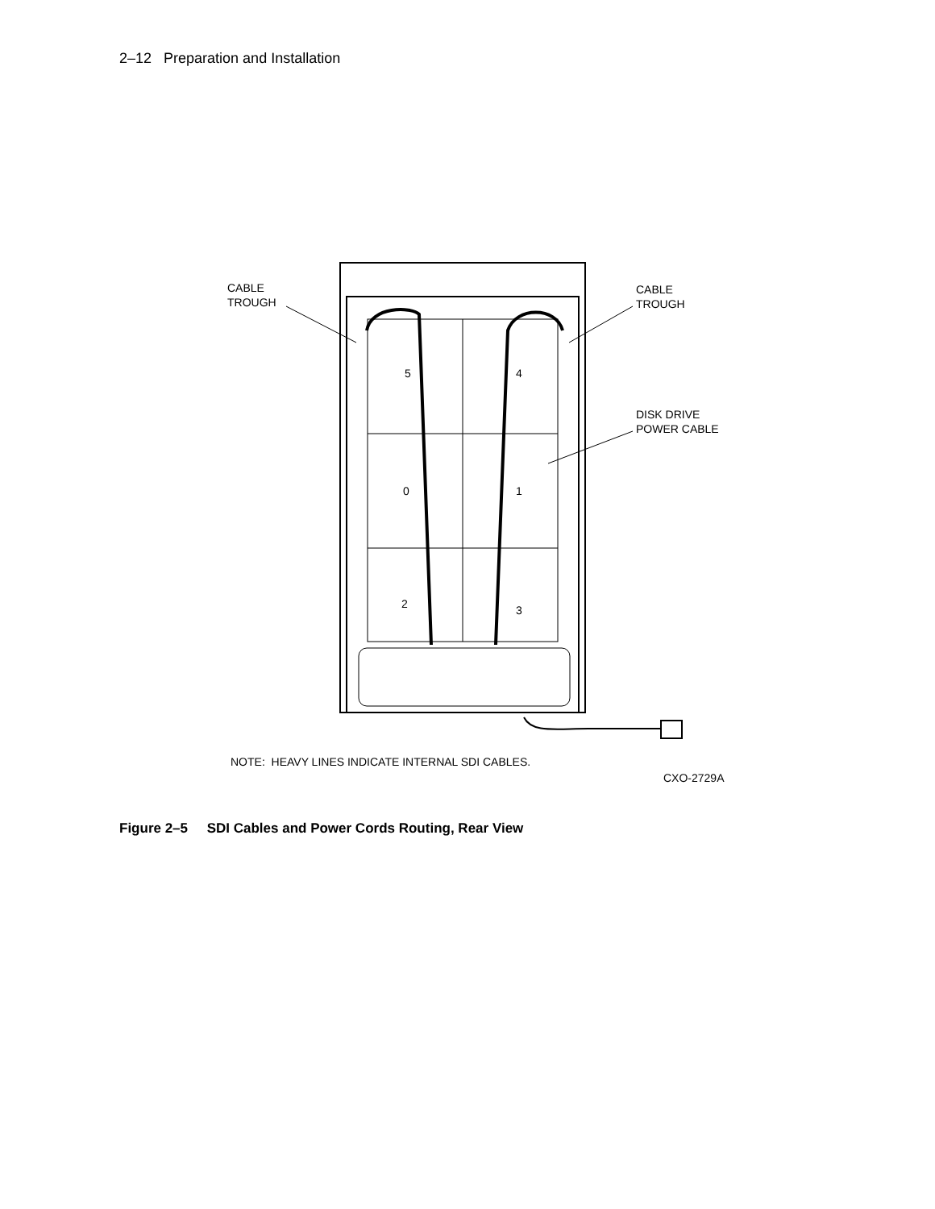2–12 Preparation and Installation
CABLE
TROUGH
CABLE
TROUGH
DISK DRIVE
POWER CABLE
5 4
0 1
2 3
NOTE: HEAVY LINES INDICATE INTERNAL SDI CABLES.
CXO-2729A
Figure 2–5 SDI Cables and Power Cords Routing, Rear View